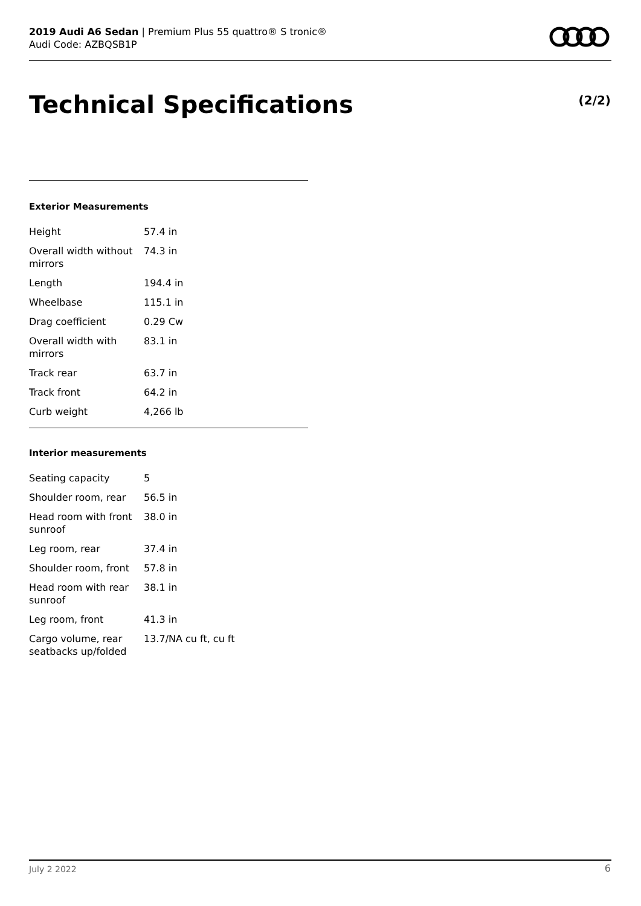2019 Audi A6 Sedan | Premium Plus 55 quattro® S tronic®
Audi Code: AZBQSB1P
Technical Specifications (2/2)
Exterior Measurements
| Height | 57.4 in |
| Overall width without mirrors | 74.3 in |
| Length | 194.4 in |
| Wheelbase | 115.1 in |
| Drag coefficient | 0.29 Cw |
| Overall width with mirrors | 83.1 in |
| Track rear | 63.7 in |
| Track front | 64.2 in |
| Curb weight | 4,266 lb |
Interior measurements
| Seating capacity | 5 |
| Shoulder room, rear | 56.5 in |
| Head room with front sunroof | 38.0 in |
| Leg room, rear | 37.4 in |
| Shoulder room, front | 57.8 in |
| Head room with rear sunroof | 38.1 in |
| Leg room, front | 41.3 in |
| Cargo volume, rear seatbacks up/folded | 13.7/NA cu ft, cu ft |
July 2 2022 6